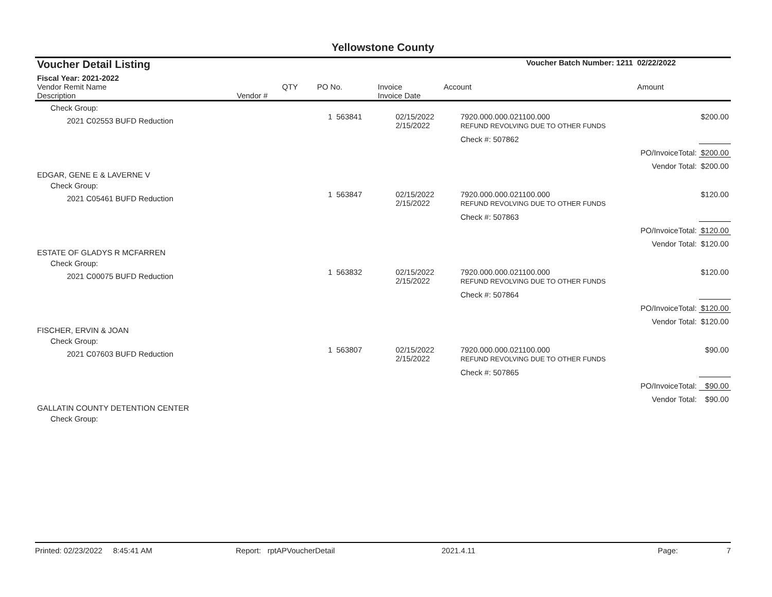Yellowstone County
| Voucher Detail Listing | | | | | Voucher Batch Number: 1211 | | 02/22/2022 |
| Fiscal Year: 2021-2022 | | | | | | | |
| Vendor Remit Name Description | Vendor # | QTY | PO No. | Invoice Invoice Date | Account | | Amount |
| Check Group: | | | | | | | |
| 2021 C02553 BUFD Reduction | | 1 | 563841 | 02/15/2022 2/15/2022 | 7920.000.000.021100.000 REFUND REVOLVING DUE TO OTHER FUNDS | | $200.00 |
| | | | | | Check #: 507862 | | |
| | | | | | | PO/InvoiceTotal: | $200.00 |
| | | | | | | Vendor Total: | $200.00 |
| EDGAR, GENE E & LAVERNE V | | | | | | | |
| Check Group: | | | | | | | |
| 2021 C05461 BUFD Reduction | | 1 | 563847 | 02/15/2022 2/15/2022 | 7920.000.000.021100.000 REFUND REVOLVING DUE TO OTHER FUNDS | | $120.00 |
| | | | | | Check #: 507863 | | |
| | | | | | | PO/InvoiceTotal: | $120.00 |
| | | | | | | Vendor Total: | $120.00 |
| ESTATE OF GLADYS R MCFARREN | | | | | | | |
| Check Group: | | | | | | | |
| 2021 C00075 BUFD Reduction | | 1 | 563832 | 02/15/2022 2/15/2022 | 7920.000.000.021100.000 REFUND REVOLVING DUE TO OTHER FUNDS | | $120.00 |
| | | | | | Check #: 507864 | | |
| | | | | | | PO/InvoiceTotal: | $120.00 |
| | | | | | | Vendor Total: | $120.00 |
| FISCHER, ERVIN & JOAN | | | | | | | |
| Check Group: | | | | | | | |
| 2021 C07603 BUFD Reduction | | 1 | 563807 | 02/15/2022 2/15/2022 | 7920.000.000.021100.000 REFUND REVOLVING DUE TO OTHER FUNDS | | $90.00 |
| | | | | | Check #: 507865 | | |
| | | | | | | PO/InvoiceTotal: | $90.00 |
| | | | | | | Vendor Total: | $90.00 |
| GALLATIN COUNTY DETENTION CENTER | | | | | | | |
| Check Group: | | | | | | | |
Printed: 02/23/2022 8:45:41 AM Report: rptAPVoucherDetail 2021.4.11 Page: 7